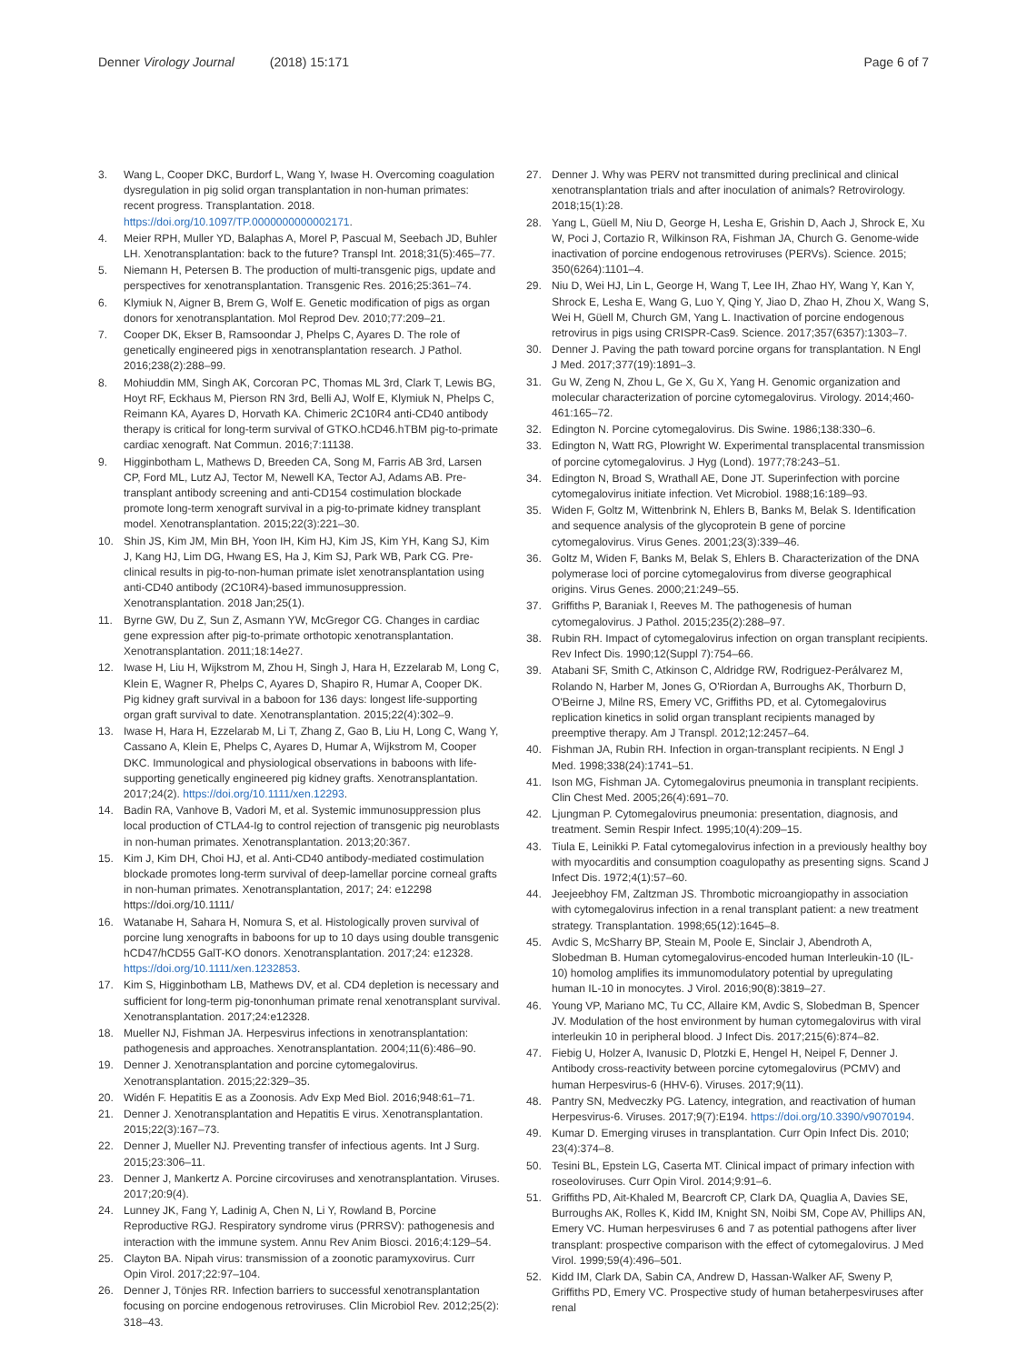Denner Virology Journal (2018) 15:171
Page 6 of 7
3. Wang L, Cooper DKC, Burdorf L, Wang Y, Iwase H. Overcoming coagulation dysregulation in pig solid organ transplantation in non-human primates: recent progress. Transplantation. 2018. https://doi.org/10.1097/TP.0000000000002171.
4. Meier RPH, Muller YD, Balaphas A, Morel P, Pascual M, Seebach JD, Buhler LH. Xenotransplantation: back to the future? Transpl Int. 2018;31(5):465–77.
5. Niemann H, Petersen B. The production of multi-transgenic pigs, update and perspectives for xenotransplantation. Transgenic Res. 2016;25:361–74.
6. Klymiuk N, Aigner B, Brem G, Wolf E. Genetic modification of pigs as organ donors for xenotransplantation. Mol Reprod Dev. 2010;77:209–21.
7. Cooper DK, Ekser B, Ramsoondar J, Phelps C, Ayares D. The role of genetically engineered pigs in xenotransplantation research. J Pathol. 2016;238(2):288–99.
8. Mohiuddin MM, Singh AK, Corcoran PC, Thomas ML 3rd, Clark T, Lewis BG, Hoyt RF, Eckhaus M, Pierson RN 3rd, Belli AJ, Wolf E, Klymiuk N, Phelps C, Reimann KA, Ayares D, Horvath KA. Chimeric 2C10R4 anti-CD40 antibody therapy is critical for long-term survival of GTKO.hCD46.hTBM pig-to-primate cardiac xenograft. Nat Commun. 2016;7:11138.
9. Higginbotham L, Mathews D, Breeden CA, Song M, Farris AB 3rd, Larsen CP, Ford ML, Lutz AJ, Tector M, Newell KA, Tector AJ, Adams AB. Pre-transplant antibody screening and anti-CD154 costimulation blockade promote long-term xenograft survival in a pig-to-primate kidney transplant model. Xenotransplantation. 2015;22(3):221–30.
10. Shin JS, Kim JM, Min BH, Yoon IH, Kim HJ, Kim JS, Kim YH, Kang SJ, Kim J, Kang HJ, Lim DG, Hwang ES, Ha J, Kim SJ, Park WB, Park CG. Pre-clinical results in pig-to-non-human primate islet xenotransplantation using anti-CD40 antibody (2C10R4)-based immunosuppression. Xenotransplantation. 2018 Jan;25(1).
11. Byrne GW, Du Z, Sun Z, Asmann YW, McGregor CG. Changes in cardiac gene expression after pig-to-primate orthotopic xenotransplantation. Xenotransplantation. 2011;18:14e27.
12. Iwase H, Liu H, Wijkstrom M, Zhou H, Singh J, Hara H, Ezzelarab M, Long C, Klein E, Wagner R, Phelps C, Ayares D, Shapiro R, Humar A, Cooper DK. Pig kidney graft survival in a baboon for 136 days: longest life-supporting organ graft survival to date. Xenotransplantation. 2015;22(4):302–9.
13. Iwase H, Hara H, Ezzelarab M, Li T, Zhang Z, Gao B, Liu H, Long C, Wang Y, Cassano A, Klein E, Phelps C, Ayares D, Humar A, Wijkstrom M, Cooper DKC. Immunological and physiological observations in baboons with life-supporting genetically engineered pig kidney grafts. Xenotransplantation. 2017;24(2). https://doi.org/10.1111/xen.12293.
14. Badin RA, Vanhove B, Vadori M, et al. Systemic immunosuppression plus local production of CTLA4-Ig to control rejection of transgenic pig neuroblasts in non-human primates. Xenotransplantation. 2013;20:367.
15. Kim J, Kim DH, Choi HJ, et al. Anti-CD40 antibody-mediated costimulation blockade promotes long-term survival of deep-lamellar porcine corneal grafts in non-human primates. Xenotransplantation, 2017; 24: e12298 https://doi.org/10.1111/
16. Watanabe H, Sahara H, Nomura S, et al. Histologically proven survival of porcine lung xenografts in baboons for up to 10 days using double transgenic hCD47/hCD55 GalT-KO donors. Xenotransplantation. 2017;24: e12328. https://doi.org/10.1111/xen.1232853.
17. Kim S, Higginbotham LB, Mathews DV, et al. CD4 depletion is necessary and sufficient for long-term pig-tononhuman primate renal xenotransplant survival. Xenotransplantation. 2017;24:e12328.
18. Mueller NJ, Fishman JA. Herpesvirus infections in xenotransplantation: pathogenesis and approaches. Xenotransplantation. 2004;11(6):486–90.
19. Denner J. Xenotransplantation and porcine cytomegalovirus. Xenotransplantation. 2015;22:329–35.
20. Widén F. Hepatitis E as a Zoonosis. Adv Exp Med Biol. 2016;948:61–71.
21. Denner J. Xenotransplantation and Hepatitis E virus. Xenotransplantation. 2015;22(3):167–73.
22. Denner J, Mueller NJ. Preventing transfer of infectious agents. Int J Surg. 2015;23:306–11.
23. Denner J, Mankertz A. Porcine circoviruses and xenotransplantation. Viruses. 2017;20:9(4).
24. Lunney JK, Fang Y, Ladinig A, Chen N, Li Y, Rowland B, Porcine Reproductive RGJ. Respiratory syndrome virus (PRRSV): pathogenesis and interaction with the immune system. Annu Rev Anim Biosci. 2016;4:129–54.
25. Clayton BA. Nipah virus: transmission of a zoonotic paramyxovirus. Curr Opin Virol. 2017;22:97–104.
26. Denner J, Tönjes RR. Infection barriers to successful xenotransplantation focusing on porcine endogenous retroviruses. Clin Microbiol Rev. 2012;25(2): 318–43.
27. Denner J. Why was PERV not transmitted during preclinical and clinical xenotransplantation trials and after inoculation of animals? Retrovirology. 2018;15(1):28.
28. Yang L, Güell M, Niu D, George H, Lesha E, Grishin D, Aach J, Shrock E, Xu W, Poci J, Cortazio R, Wilkinson RA, Fishman JA, Church G. Genome-wide inactivation of porcine endogenous retroviruses (PERVs). Science. 2015; 350(6264):1101–4.
29. Niu D, Wei HJ, Lin L, George H, Wang T, Lee IH, Zhao HY, Wang Y, Kan Y, Shrock E, Lesha E, Wang G, Luo Y, Qing Y, Jiao D, Zhao H, Zhou X, Wang S, Wei H, Güell M, Church GM, Yang L. Inactivation of porcine endogenous retrovirus in pigs using CRISPR-Cas9. Science. 2017;357(6357):1303–7.
30. Denner J. Paving the path toward porcine organs for transplantation. N Engl J Med. 2017;377(19):1891–3.
31. Gu W, Zeng N, Zhou L, Ge X, Gu X, Yang H. Genomic organization and molecular characterization of porcine cytomegalovirus. Virology. 2014;460-461:165–72.
32. Edington N. Porcine cytomegalovirus. Dis Swine. 1986;138:330–6.
33. Edington N, Watt RG, Plowright W. Experimental transplacental transmission of porcine cytomegalovirus. J Hyg (Lond). 1977;78:243–51.
34. Edington N, Broad S, Wrathall AE, Done JT. Superinfection with porcine cytomegalovirus initiate infection. Vet Microbiol. 1988;16:189–93.
35. Widen F, Goltz M, Wittenbrink N, Ehlers B, Banks M, Belak S. Identification and sequence analysis of the glycoprotein B gene of porcine cytomegalovirus. Virus Genes. 2001;23(3):339–46.
36. Goltz M, Widen F, Banks M, Belak S, Ehlers B. Characterization of the DNA polymerase loci of porcine cytomegalovirus from diverse geographical origins. Virus Genes. 2000;21:249–55.
37. Griffiths P, Baraniak I, Reeves M. The pathogenesis of human cytomegalovirus. J Pathol. 2015;235(2):288–97.
38. Rubin RH. Impact of cytomegalovirus infection on organ transplant recipients. Rev Infect Dis. 1990;12(Suppl 7):754–66.
39. Atabani SF, Smith C, Atkinson C, Aldridge RW, Rodriguez-Perálvarez M, Rolando N, Harber M, Jones G, O'Riordan A, Burroughs AK, Thorburn D, O'Beirne J, Milne RS, Emery VC, Griffiths PD, et al. Cytomegalovirus replication kinetics in solid organ transplant recipients managed by preemptive therapy. Am J Transpl. 2012;12:2457–64.
40. Fishman JA, Rubin RH. Infection in organ-transplant recipients. N Engl J Med. 1998;338(24):1741–51.
41. Ison MG, Fishman JA. Cytomegalovirus pneumonia in transplant recipients. Clin Chest Med. 2005;26(4):691–70.
42. Ljungman P. Cytomegalovirus pneumonia: presentation, diagnosis, and treatment. Semin Respir Infect. 1995;10(4):209–15.
43. Tiula E, Leinikki P. Fatal cytomegalovirus infection in a previously healthy boy with myocarditis and consumption coagulopathy as presenting signs. Scand J Infect Dis. 1972;4(1):57–60.
44. Jeejeebhoy FM, Zaltzman JS. Thrombotic microangiopathy in association with cytomegalovirus infection in a renal transplant patient: a new treatment strategy. Transplantation. 1998;65(12):1645–8.
45. Avdic S, McSharry BP, Steain M, Poole E, Sinclair J, Abendroth A, Slobedman B. Human cytomegalovirus-encoded human Interleukin-10 (IL-10) homolog amplifies its immunomodulatory potential by upregulating human IL-10 in monocytes. J Virol. 2016;90(8):3819–27.
46. Young VP, Mariano MC, Tu CC, Allaire KM, Avdic S, Slobedman B, Spencer JV. Modulation of the host environment by human cytomegalovirus with viral interleukin 10 in peripheral blood. J Infect Dis. 2017;215(6):874–82.
47. Fiebig U, Holzer A, Ivanusic D, Plotzki E, Hengel H, Neipel F, Denner J. Antibody cross-reactivity between porcine cytomegalovirus (PCMV) and human Herpesvirus-6 (HHV-6). Viruses. 2017;9(11).
48. Pantry SN, Medveczky PG. Latency, integration, and reactivation of human Herpesvirus-6. Viruses. 2017;9(7):E194. https://doi.org/10.3390/v9070194.
49. Kumar D. Emerging viruses in transplantation. Curr Opin Infect Dis. 2010; 23(4):374–8.
50. Tesini BL, Epstein LG, Caserta MT. Clinical impact of primary infection with roseoloviruses. Curr Opin Virol. 2014;9:91–6.
51. Griffiths PD, Ait-Khaled M, Bearcroft CP, Clark DA, Quaglia A, Davies SE, Burroughs AK, Rolles K, Kidd IM, Knight SN, Noibi SM, Cope AV, Phillips AN, Emery VC. Human herpesviruses 6 and 7 as potential pathogens after liver transplant: prospective comparison with the effect of cytomegalovirus. J Med Virol. 1999;59(4):496–501.
52. Kidd IM, Clark DA, Sabin CA, Andrew D, Hassan-Walker AF, Sweny P, Griffiths PD, Emery VC. Prospective study of human betaherpesviruses after renal